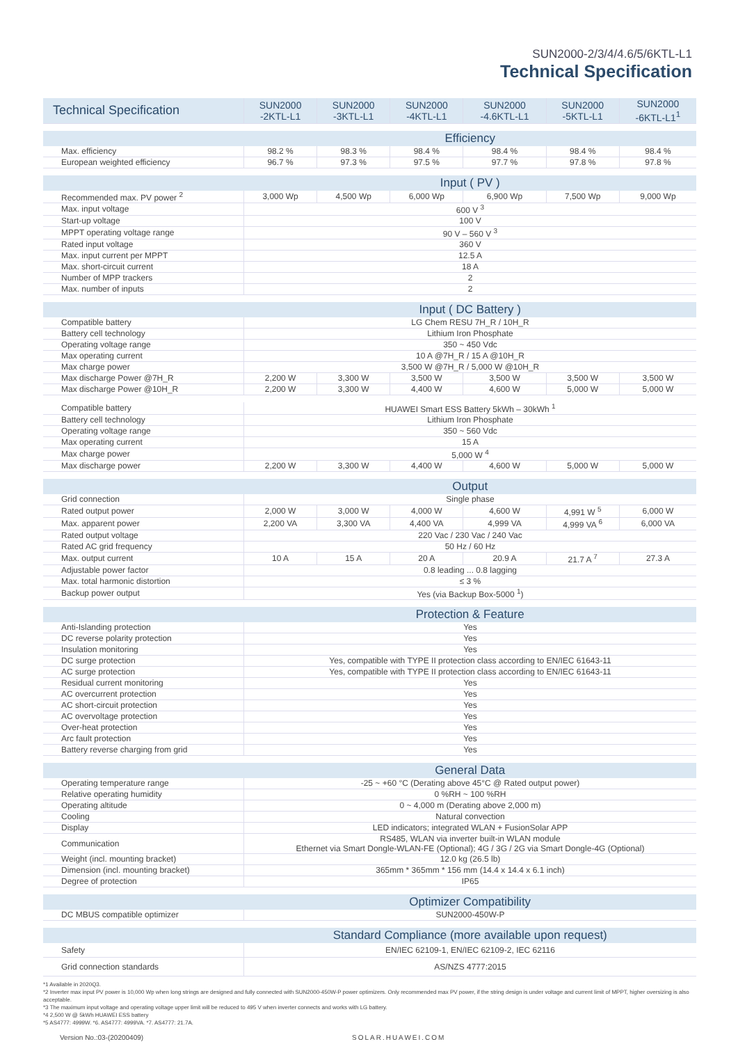SUN2000-2/3/4/4.6/5/6KTL-L1
Technical Specification
| Technical Specification | SUN2000 -2KTL-L1 | SUN2000 -3KTL-L1 | SUN2000 -4KTL-L1 | SUN2000 -4.6KTL-L1 | SUN2000 -5KTL-L1 | SUN2000 -6KTL-L1<sup>1</sup> |
| | Efficiency | | | | | |
| Max. efficiency | 98.2 % | 98.3 % | 98.4 % | 98.4 % | 98.4 % | 98.4 % |
| European weighted efficiency | 96.7 % | 97.3 % | 97.5 % | 97.7 % | 97.8 % | 97.8 % |
| | Input ( PV ) | | | | | |
| Recommended max. PV power <sup>2</sup> | 3,000 Wp | 4,500 Wp | 6,000 Wp | 6,900 Wp | 7,500 Wp | 9,000 Wp |
| Max. input voltage | 600 V <sup>3</sup> | | | | | |
| Start-up voltage | 100 V | | | | | |
| MPPT operating voltage range | 90 V – 560 V <sup>3</sup> | | | | | |
| Rated input voltage | 360 V | | | | | |
| Max. input current per MPPT | 12.5 A | | | | | |
| Max. short-circuit current | 18 A | | | | | |
| Number of MPP trackers | 2 | | | | | |
| Max. number of inputs | 2 | | | | | |
| | Input ( DC Battery ) | | | | | |
| Compatible battery | LG Chem RESU 7H_R / 10H_R | | | | | |
| Battery cell technology | Lithium Iron Phosphate | | | | | |
| Operating voltage range | 350 ~ 450 Vdc | | | | | |
| Max operating current | 10 A @7H_R / 15 A @10H_R | | | | | |
| Max charge power | 3,500 W @7H_R / 5,000 W @10H_R | | | | | |
| Max discharge Power @7H_R | 2,200 W | 3,300 W | 3,500 W | 3,500 W | 3,500 W | 3,500 W |
| Max discharge Power @10H_R | 2,200 W | 3,300 W | 4,400 W | 4,600 W | 5,000 W | 5,000 W |
| Compatible battery | HUAWEI Smart ESS Battery 5kWh – 30kWh <sup>1</sup> | | | | | |
| Battery cell technology | Lithium Iron Phosphate | | | | | |
| Operating voltage range | 350 ~ 560 Vdc | | | | | |
| Max operating current | 15 A | | | | | |
| Max charge power | 5,000 W <sup>4</sup> | | | | | |
| Max discharge power | 2,200 W | 3,300 W | 4,400 W | 4,600 W | 5,000 W | 5,000 W |
| | Output | | | | | |
| Grid connection | Single phase | | | | | |
| Rated output power | 2,000 W | 3,000 W | 4,000 W | 4,600 W | 4,991 W <sup>5</sup> | 6,000 W |
| Max. apparent power | 2,200 VA | 3,300 VA | 4,400 VA | 4,999 VA | 4,999 VA <sup>6</sup> | 6,000 VA |
| Rated output voltage | 220 Vac / 230 Vac / 240 Vac | | | | | |
| Rated AC grid frequency | 50 Hz / 60 Hz | | | | | |
| Max. output current | 10 A | 15 A | 20 A | 20.9 A | 21.7 A <sup>7</sup> | 27.3 A |
| Adjustable power factor | 0.8 leading ... 0.8 lagging | | | | | |
| Max. total harmonic distortion | ≤ 3 % | | | | | |
| Backup power output | Yes (via Backup Box-5000 <sup>1</sup>) | | | | | |
| | Protection & Feature | | | | | |
| Anti-Islanding protection | Yes | | | | | |
| DC reverse polarity protection | Yes | | | | | |
| Insulation monitoring | Yes | | | | | |
| DC surge protection | Yes, compatible with TYPE II protection class according to EN/IEC 61643-11 | | | | | |
| AC surge protection | Yes, compatible with TYPE II protection class according to EN/IEC 61643-11 | | | | | |
| Residual current monitoring | Yes | | | | | |
| AC overcurrent protection | Yes | | | | | |
| AC short-circuit protection | Yes | | | | | |
| AC overvoltage protection | Yes | | | | | |
| Over-heat protection | Yes | | | | | |
| Arc fault protection | Yes | | | | | |
| Battery reverse charging from grid | Yes | | | | | |
| | General Data | | | | | |
| Operating temperature range | -25 ~ +60 °C (Derating above 45°C @ Rated output power) | | | | | |
| Relative operating humidity | 0 %RH ~ 100 %RH | | | | | |
| Operating altitude | 0 ~ 4,000 m (Derating above 2,000 m) | | | | | |
| Cooling | Natural convection | | | | | |
| Display | LED indicators; integrated WLAN + FusionSolar APP | | | | | |
| Communication | RS485, WLAN via inverter built-in WLAN module Ethernet via Smart Dongle-WLAN-FE (Optional); 4G / 3G / 2G via Smart Dongle-4G (Optional) | | | | | |
| Weight (incl. mounting bracket) | 12.0 kg (26.5 lb) | | | | | |
| Dimension (incl. mounting bracket) | 365mm * 365mm * 156 mm (14.4 x 14.4 x 6.1 inch) | | | | | |
| Degree of protection | IP65 | | | | | |
| | Optimizer Compatibility | | | | | |
| DC MBUS compatible optimizer | SUN2000-450W-P | | | | | |
| | Standard Compliance (more available upon request) | | | | | |
| Safety | EN/IEC 62109-1, EN/IEC 62109-2, IEC 62116 | | | | | |
| Grid connection standards | AS/NZS 4777:2015 | | | | | |
*1 Available in 2020Q3.
*2 Inverter max input PV power is 10,000 Wp when long strings are designed and fully connected with SUN2000-450W-P power optimizers. Only recommended max PV power, if the string design is under voltage and current limit of MPPT, higher oversizing is also acceptable.
*3 The maximum input voltage and operating voltage upper limit will be reduced to 495 V when inverter connects and works with LG battery.
*4 2,500 W @ 5kWh HUAWEI ESS battery
*5 AS4777: 4999W. *6. AS4777: 4999VA. *7. AS4777: 21.7A.
Version No.:03-(20200409) SOLAR.HUAWEI.COM